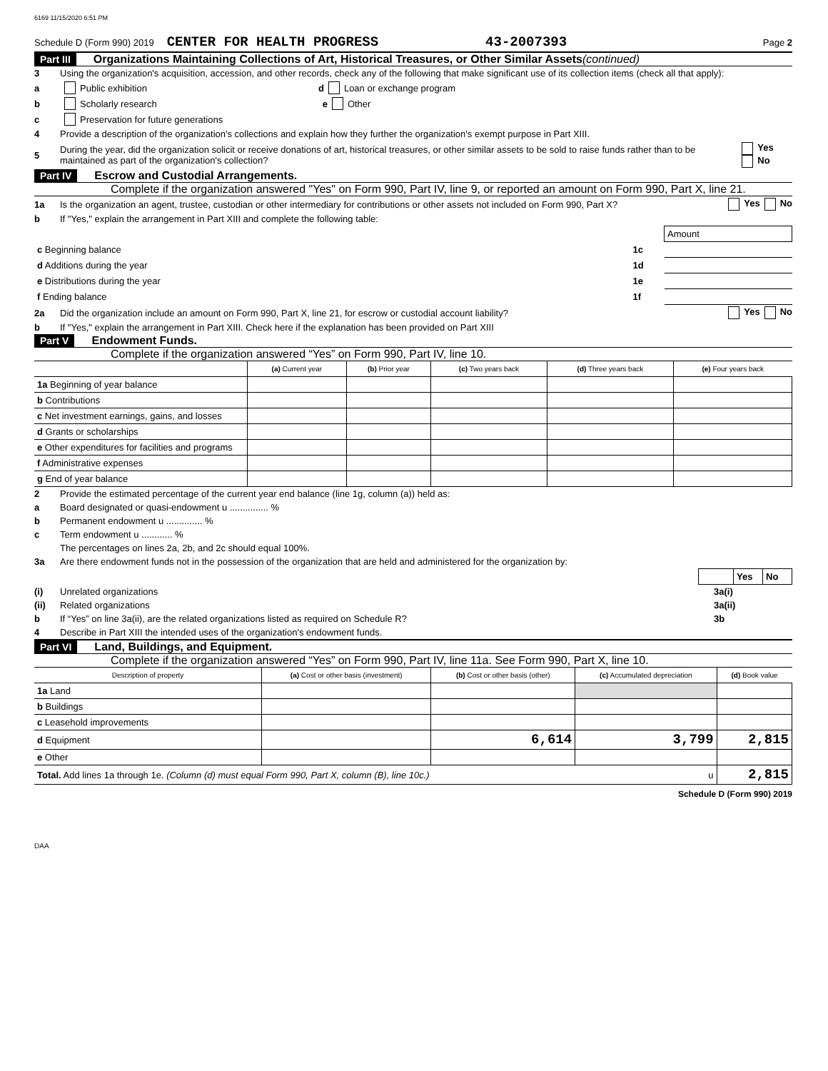6169 11/15/2020 6:51 PM
Schedule D (Form 990) 2019 CENTER FOR HEALTH PROGRESS 43-2007393 Page 2
Part III Organizations Maintaining Collections of Art, Historical Treasures, or Other Similar Assets (continued)
3 Using the organization's acquisition, accession, and other records, check any of the following that make significant use of its collection items (check all that apply):
a Public exhibition d Loan or exchange program
b Scholarly research e Other
c Preservation for future generations
4 Provide a description of the organization's collections and explain how they further the organization's exempt purpose in Part XIII.
5 During the year, did the organization solicit or receive donations of art, historical treasures, or other similar assets to be sold to raise funds rather than to be maintained as part of the organization's collection? Yes No
Part IV Escrow and Custodial Arrangements.
Complete if the organization answered "Yes" on Form 990, Part IV, line 9, or reported an amount on Form 990, Part X, line 21.
1a Is the organization an agent, trustee, custodian or other intermediary for contributions or other assets not included on Form 990, Part X? Yes No
b If "Yes," explain the arrangement in Part XIII and complete the following table:
| | | Amount |
| c Beginning balance | 1c | |
| d Additions during the year | 1d | |
| e Distributions during the year | 1e | |
| f Ending balance | 1f | |
2a Did the organization include an amount on Form 990, Part X, line 21, for escrow or custodial account liability? Yes No
b If "Yes," explain the arrangement in Part XIII. Check here if the explanation has been provided on Part XIII
Part V Endowment Funds.
Complete if the organization answered “Yes” on Form 990, Part IV, line 10.
| | (a) Current year | (b) Prior year | (c) Two years back | (d) Three years back | (e) Four years back |
| --- | --- | --- | --- | --- | --- |
| 1a Beginning of year balance | | | | | |
| b Contributions | | | | | |
| c Net investment earnings, gains, and losses | | | | | |
| d Grants or scholarships | | | | | |
| e Other expenditures for facilities and programs | | | | | |
| f Administrative expenses | | | | | |
| g End of year balance | | | | | |
2 Provide the estimated percentage of the current year end balance (line 1g, column (a)) held as:
a Board designated or quasi-endowment u ............... %
b Permanent endowment u .............. %
c Term endowment u ............ %
The percentages on lines 2a, 2b, and 2c should equal 100%.
3a Are there endowment funds not in the possession of the organization that are held and administered for the organization by:
| | Yes | No |
(i) Unrelated organizations 3a(i)
(ii) Related organizations 3a(ii)
b If “Yes” on line 3a(ii), are the related organizations listed as required on Schedule R? 3b
4 Describe in Part XIII the intended uses of the organization's endowment funds.
Part VI Land, Buildings, and Equipment.
Complete if the organization answered “Yes” on Form 990, Part IV, line 11a. See Form 990, Part X, line 10.
| Description of property | (a) Cost or other basis (investment) | (b) Cost or other basis (other) | (c) Accumulated depreciation | (d) Book value |
| --- | --- | --- | --- | --- |
| 1a Land | | | | |
| b Buildings | | | | |
| c Leasehold improvements | | | | |
| d Equipment | | 6,614 | 3,799 | 2,815 |
| e Other | | | | |
| Total. Add lines 1a through 1e. (Column (d) must equal Form 990, Part X, column (B), line 10c.) u | | | | 2,815 |
Schedule D (Form 990) 2019
DAA